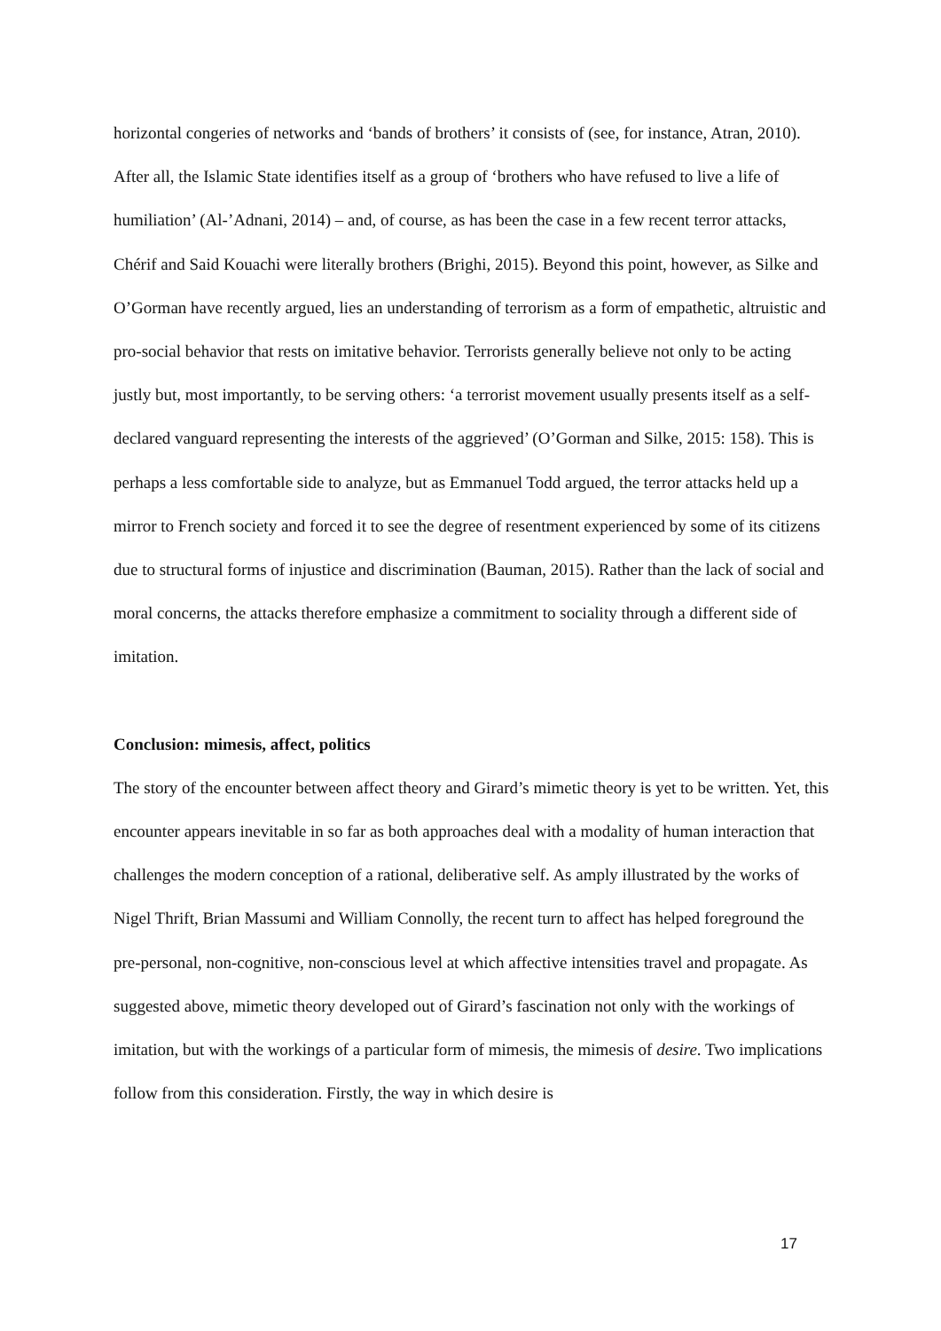horizontal congeries of networks and ‘bands of brothers’ it consists of (see, for instance, Atran, 2010). After all, the Islamic State identifies itself as a group of ‘brothers who have refused to live a life of humiliation’ (Al-’Adnani, 2014) – and, of course, as has been the case in a few recent terror attacks, Chérif and Said Kouachi were literally brothers (Brighi, 2015). Beyond this point, however, as Silke and O’Gorman have recently argued, lies an understanding of terrorism as a form of empathetic, altruistic and pro-social behavior that rests on imitative behavior. Terrorists generally believe not only to be acting justly but, most importantly, to be serving others: ‘a terrorist movement usually presents itself as a self-declared vanguard representing the interests of the aggrieved’ (O’Gorman and Silke, 2015: 158). This is perhaps a less comfortable side to analyze, but as Emmanuel Todd argued, the terror attacks held up a mirror to French society and forced it to see the degree of resentment experienced by some of its citizens due to structural forms of injustice and discrimination (Bauman, 2015). Rather than the lack of social and moral concerns, the attacks therefore emphasize a commitment to sociality through a different side of imitation.
Conclusion: mimesis, affect, politics
The story of the encounter between affect theory and Girard’s mimetic theory is yet to be written. Yet, this encounter appears inevitable in so far as both approaches deal with a modality of human interaction that challenges the modern conception of a rational, deliberative self. As amply illustrated by the works of Nigel Thrift, Brian Massumi and William Connolly, the recent turn to affect has helped foreground the pre-personal, non-cognitive, non-conscious level at which affective intensities travel and propagate. As suggested above, mimetic theory developed out of Girard’s fascination not only with the workings of imitation, but with the workings of a particular form of mimesis, the mimesis of desire. Two implications follow from this consideration. Firstly, the way in which desire is
17